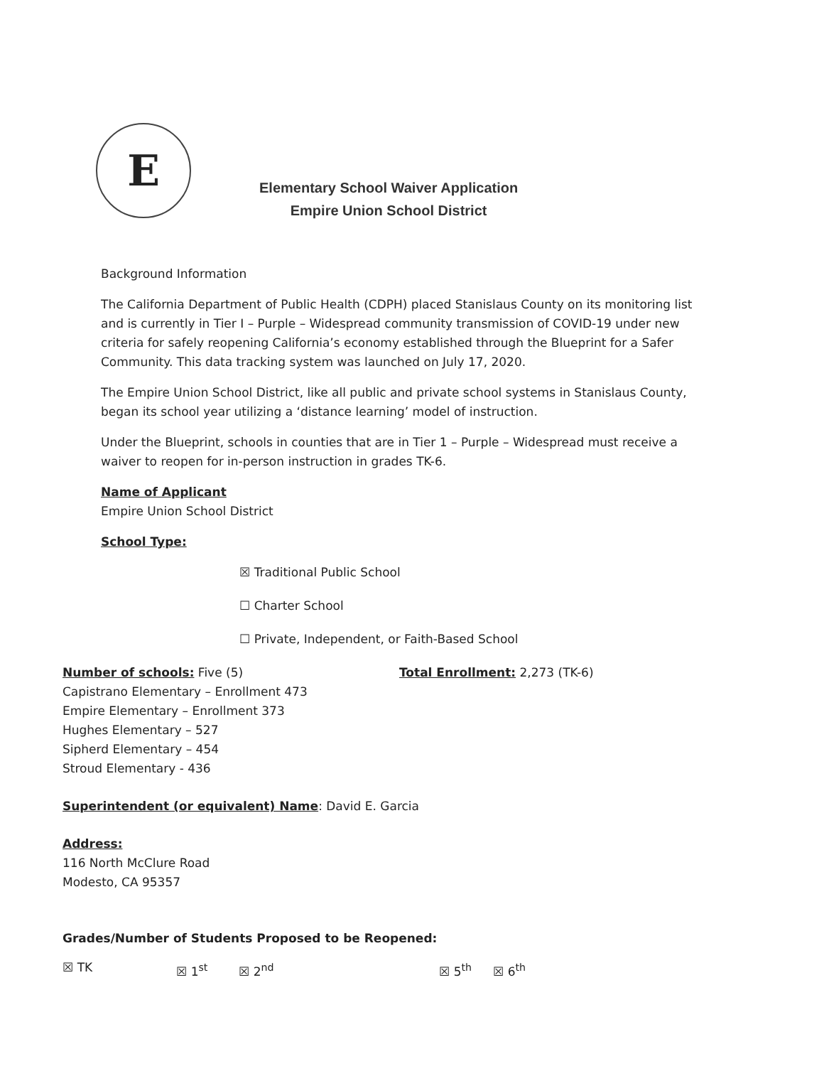E
Elementary School Waiver Application
Empire Union School District
Background Information
The California Department of Public Health (CDPH) placed Stanislaus County on its monitoring list and is currently in Tier I – Purple – Widespread community transmission of COVID-19 under new criteria for safely reopening California’s economy established through the Blueprint for a Safer Community. This data tracking system was launched on July 17, 2020.
The Empire Union School District, like all public and private school systems in Stanislaus County, began its school year utilizing a ‘distance learning’ model of instruction.
Under the Blueprint, schools in counties that are in Tier 1 – Purple – Widespread must receive a waiver to reopen for in-person instruction in grades TK-6.
Name of Applicant
Empire Union School District
School Type:
☒ Traditional Public School
☐ Charter School
☐ Private, Independent, or Faith-Based School
Number of schools: Five (5) Total Enrollment: 2,273 (TK-6)
Capistrano Elementary – Enrollment 473
Empire Elementary – Enrollment 373
Hughes Elementary – 527
Sipherd Elementary – 454
Stroud Elementary - 436
Superintendent (or equivalent) Name: David E. Garcia
Address:
116 North McClure Road
Modesto, CA 95357
Grades/Number of Students Proposed to be Reopened:
☒ TK ☒ 1<sup>st</sup> ☒ 2<sup>nd</sup> ☒ 5<sup>th</sup> ☒ 6<sup>th</sup>